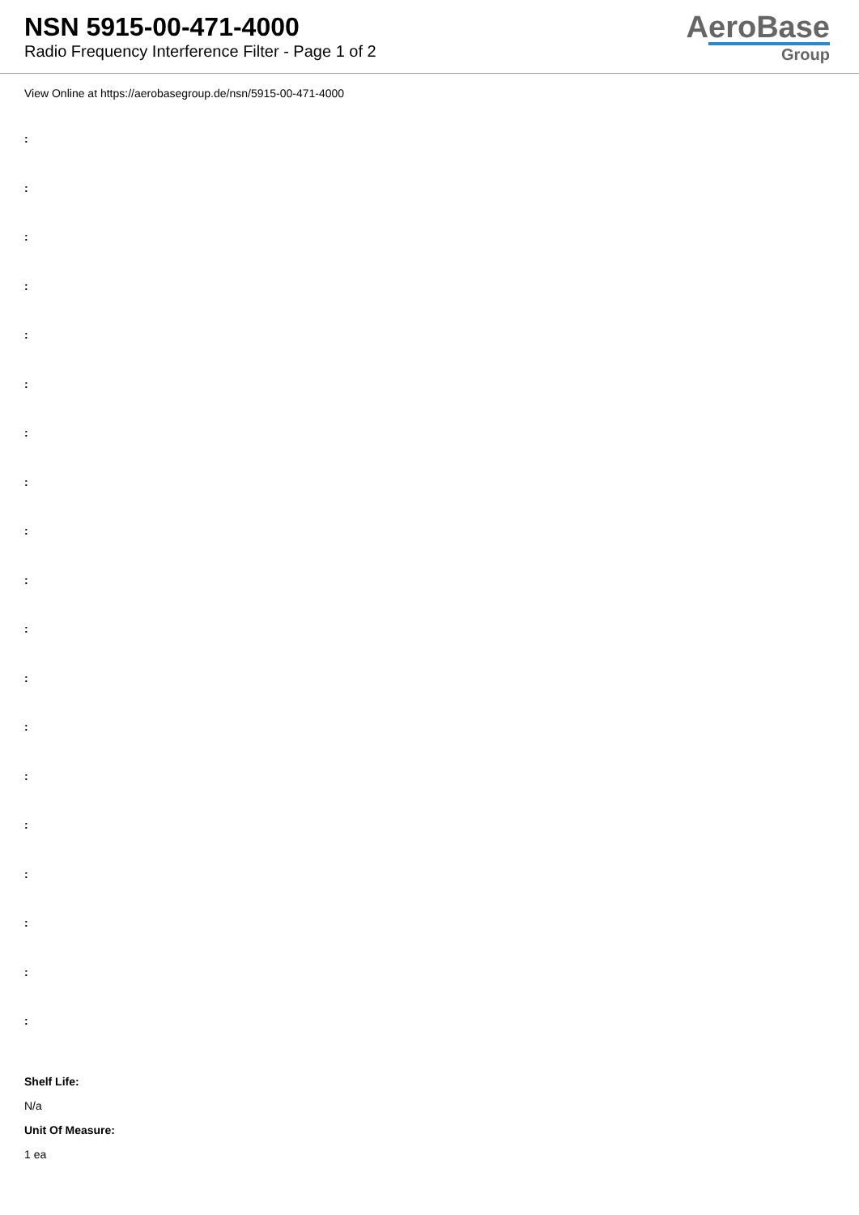NSN 5915-00-471-4000
Radio Frequency Interference Filter - Page 1 of 2
AeroBase
Group
View Online at https://aerobasegroup.de/nsn/5915-00-471-4000
:
:
:
:
:
:
:
:
:
:
:
:
:
:
:
:
:
:
:
Shelf Life:
N/a
Unit Of Measure:
1 ea